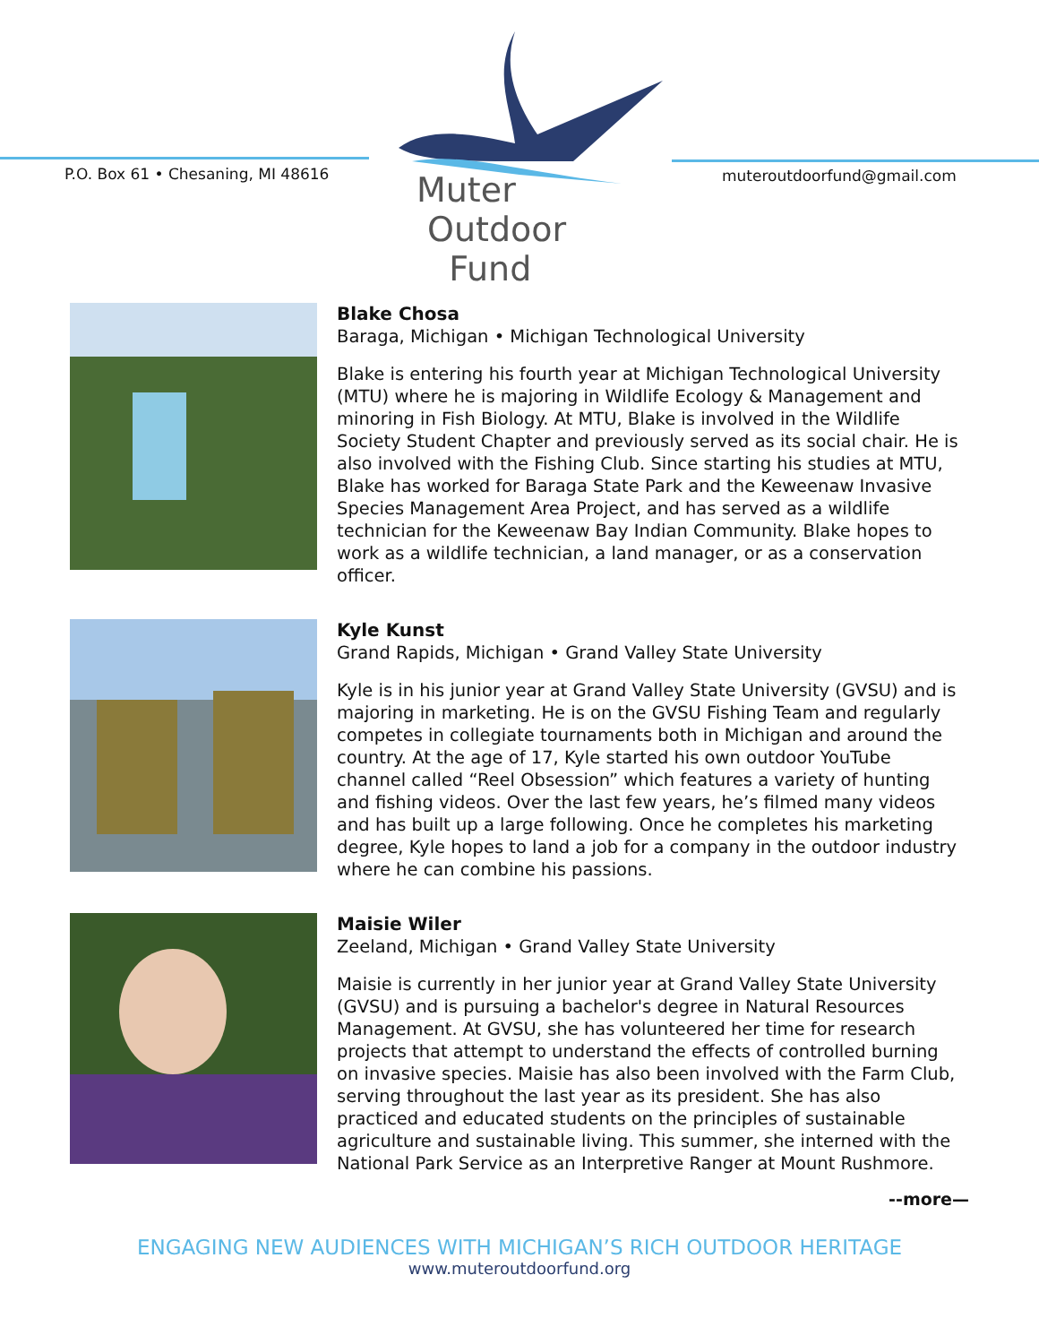P.O. Box 61 • Chesaning, MI 48616
Muter
Outdoor
Fund
muteroutdoorfund@gmail.com
Blake Chosa
Baraga, Michigan • Michigan Technological University
Blake is entering his fourth year at Michigan Technological University (MTU) where he is majoring in Wildlife Ecology & Management and minoring in Fish Biology. At MTU, Blake is involved in the Wildlife Society Student Chapter and previously served as its social chair. He is also involved with the Fishing Club. Since starting his studies at MTU, Blake has worked for Baraga State Park and the Keweenaw Invasive Species Management Area Project, and has served as a wildlife technician for the Keweenaw Bay Indian Community. Blake hopes to work as a wildlife technician, a land manager, or as a conservation officer.
Kyle Kunst
Grand Rapids, Michigan • Grand Valley State University
Kyle is in his junior year at Grand Valley State University (GVSU) and is majoring in marketing. He is on the GVSU Fishing Team and regularly competes in collegiate tournaments both in Michigan and around the country. At the age of 17, Kyle started his own outdoor YouTube channel called “Reel Obsession” which features a variety of hunting and fishing videos. Over the last few years, he’s filmed many videos and has built up a large following. Once he completes his marketing degree, Kyle hopes to land a job for a company in the outdoor industry where he can combine his passions.
Maisie Wiler
Zeeland, Michigan • Grand Valley State University
Maisie is currently in her junior year at Grand Valley State University (GVSU) and is pursuing a bachelor's degree in Natural Resources Management. At GVSU, she has volunteered her time for research projects that attempt to understand the effects of controlled burning on invasive species. Maisie has also been involved with the Farm Club, serving throughout the last year as its president. She has also practiced and educated students on the principles of sustainable agriculture and sustainable living. This summer, she interned with the National Park Service as an Interpretive Ranger at Mount Rushmore.
--more—
ENGAGING NEW AUDIENCES WITH MICHIGAN’S RICH OUTDOOR HERITAGE
www.muteroutdoorfund.org